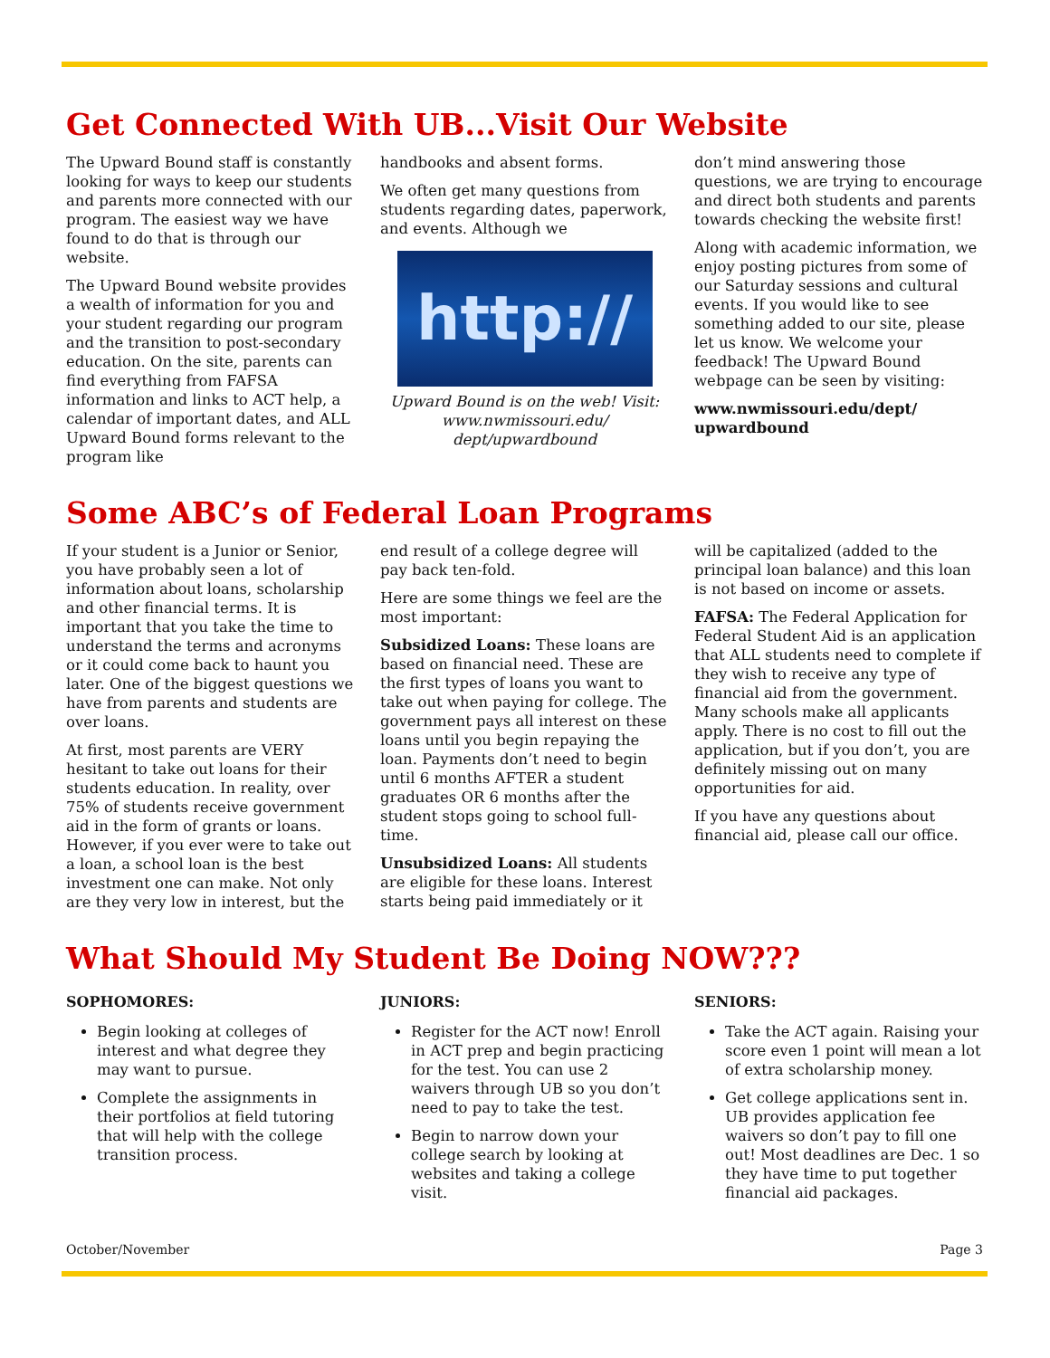Get Connected With UB...Visit Our Website
The Upward Bound staff is constantly looking for ways to keep our students and parents more connected with our program. The easiest way we have found to do that is through our website.
The Upward Bound website provides a wealth of information for you and your student regarding our program and the transition to post-secondary education. On the site, parents can find everything from FAFSA information and links to ACT help, a calendar of important dates, and ALL Upward Bound forms relevant to the program like
handbooks and absent forms.
We often get many questions from students regarding dates, paperwork, and events. Although we
http://
Upward Bound is on the web! Visit: www.nwmissouri.edu/ dept/upwardbound
don’t mind answering those questions, we are trying to encourage and direct both students and parents towards checking the website first!
Along with academic information, we enjoy posting pictures from some of our Saturday sessions and cultural events. If you would like to see something added to our site, please let us know. We welcome your feedback! The Upward Bound webpage can be seen by visiting:
www.nwmissouri.edu/dept/ upwardbound
Some ABC’s of Federal Loan Programs
If your student is a Junior or Senior, you have probably seen a lot of information about loans, scholarship and other financial terms. It is important that you take the time to understand the terms and acronyms or it could come back to haunt you later. One of the biggest questions we have from parents and students are over loans.
At first, most parents are VERY hesitant to take out loans for their students education. In reality, over 75% of students receive government aid in the form of grants or loans. However, if you ever were to take out a loan, a school loan is the best investment one can make. Not only are they very low in interest, but the
end result of a college degree will pay back ten-fold.
Here are some things we feel are the most important:
Subsidized Loans: These loans are based on financial need. These are the first types of loans you want to take out when paying for college. The government pays all interest on these loans until you begin repaying the loan. Payments don’t need to begin until 6 months AFTER a student graduates OR 6 months after the student stops going to school full-time.
Unsubsidized Loans: All students are eligible for these loans. Interest starts being paid immediately or it
will be capitalized (added to the principal loan balance) and this loan is not based on income or assets.
FAFSA: The Federal Application for Federal Student Aid is an application that ALL students need to complete if they wish to receive any type of financial aid from the government. Many schools make all applicants apply. There is no cost to fill out the application, but if you don’t, you are definitely missing out on many opportunities for aid.
If you have any questions about financial aid, please call our office.
What Should My Student Be Doing NOW???
SOPHOMORES:
Begin looking at colleges of interest and what degree they may want to pursue.
Complete the assignments in their portfolios at field tutoring that will help with the college transition process.
JUNIORS:
Register for the ACT now! Enroll in ACT prep and begin practicing for the test. You can use 2 waivers through UB so you don’t need to pay to take the test.
Begin to narrow down your college search by looking at websites and taking a college visit.
SENIORS:
Take the ACT again. Raising your score even 1 point will mean a lot of extra scholarship money.
Get college applications sent in. UB provides application fee waivers so don’t pay to fill one out! Most deadlines are Dec. 1 so they have time to put together financial aid packages.
October/November Page 3